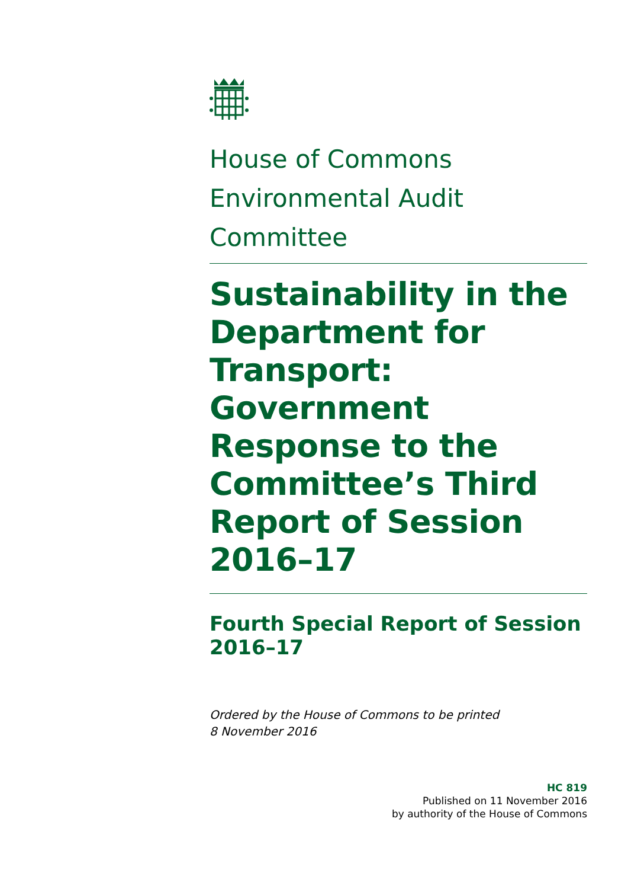House of Commons
Environmental Audit Committee
Sustainability in the Department for Transport: Government Response to the Committee’s Third Report of Session 2016–17
Fourth Special Report of Session 2016–17
Ordered by the House of Commons to be printed
8 November 2016
HC 819
Published on 11 November 2016
by authority of the House of Commons